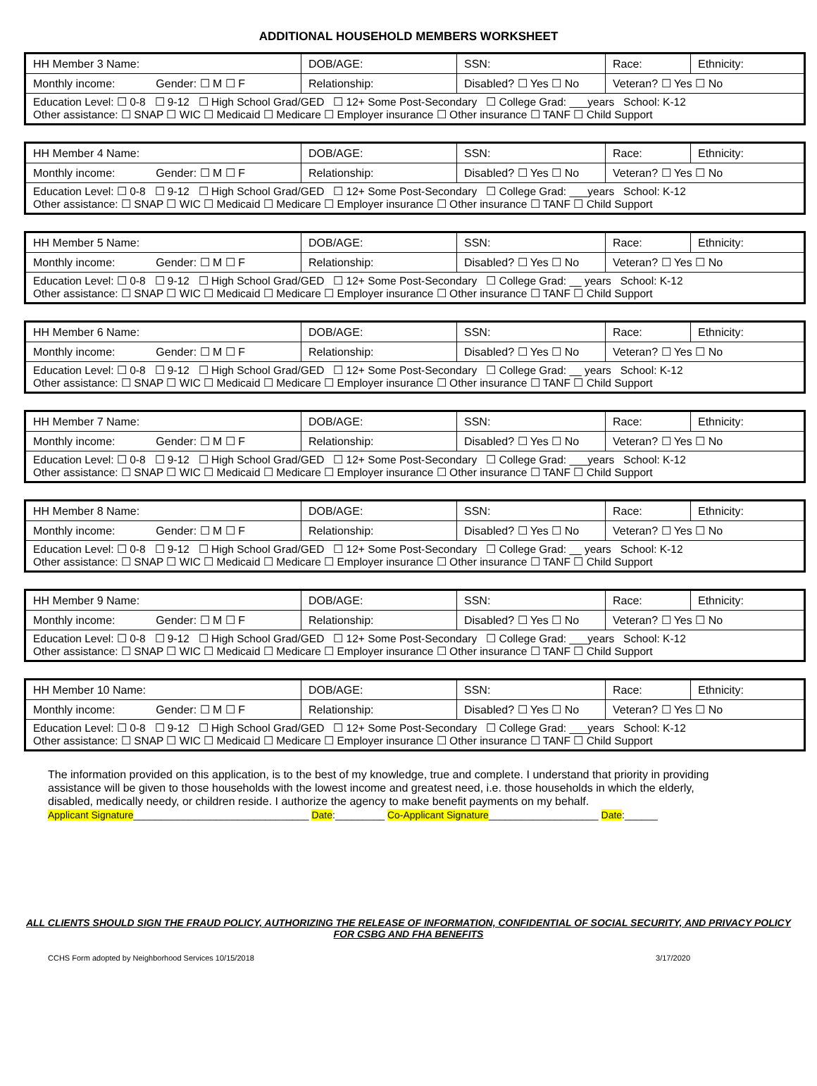ADDITIONAL HOUSEHOLD MEMBERS WORKSHEET
| HH Member 3 Name: | DOB/AGE: | SSN: | Race: | Ethnicity: |
| Monthly income: Gender: ☐ M ☐ F | Relationship: | Disabled? ☐ Yes ☐ No | Veteran? ☐ Yes ☐ No | |
| Education Level: ☐ 0-8 ☐ 9-12 ☐ High School Grad/GED ☐ 12+ Some Post-Secondary ☐ College Grad: ___years School: K-12 Other assistance: ☐ SNAP ☐ WIC ☐ Medicaid ☐ Medicare ☐ Employer insurance ☐ Other insurance ☐ TANF ☐ Child Support | | | | |
| HH Member 4 Name: | DOB/AGE: | SSN: | Race: | Ethnicity: |
| Monthly income: Gender: ☐ M ☐ F | Relationship: | Disabled? ☐ Yes ☐ No | Veteran? ☐ Yes ☐ No | |
| Education Level: ☐ 0-8 ☐ 9-12 ☐ High School Grad/GED ☐ 12+ Some Post-Secondary ☐ College Grad: ___years School: K-12 Other assistance: ☐ SNAP ☐ WIC ☐ Medicaid ☐ Medicare ☐ Employer insurance ☐ Other insurance ☐ TANF ☐ Child Support | | | | |
| HH Member 5 Name: | DOB/AGE: | SSN: | Race: | Ethnicity: |
| Monthly income: Gender: ☐ M ☐ F | Relationship: | Disabled? ☐ Yes ☐ No | Veteran? ☐ Yes ☐ No | |
| Education Level: ☐ 0-8 ☐ 9-12 ☐ High School Grad/GED ☐ 12+ Some Post-Secondary ☐ College Grad: __ years School: K-12 Other assistance: ☐ SNAP ☐ WIC ☐ Medicaid ☐ Medicare ☐ Employer insurance ☐ Other insurance ☐ TANF ☐ Child Support | | | | |
| HH Member 6 Name: | DOB/AGE: | SSN: | Race: | Ethnicity: |
| Monthly income: Gender: ☐ M ☐ F | Relationship: | Disabled? ☐ Yes ☐ No | Veteran? ☐ Yes ☐ No | |
| Education Level: ☐ 0-8 ☐ 9-12 ☐ High School Grad/GED ☐ 12+ Some Post-Secondary ☐ College Grad: __ years School: K-12 Other assistance: ☐ SNAP ☐ WIC ☐ Medicaid ☐ Medicare ☐ Employer insurance ☐ Other insurance ☐ TANF ☐ Child Support | | | | |
| HH Member 7 Name: | DOB/AGE: | SSN: | Race: | Ethnicity: |
| Monthly income: Gender: ☐ M ☐ F | Relationship: | Disabled? ☐ Yes ☐ No | Veteran? ☐ Yes ☐ No | |
| Education Level: ☐ 0-8 ☐ 9-12 ☐ High School Grad/GED ☐ 12+ Some Post-Secondary ☐ College Grad: ___years School: K-12 Other assistance: ☐ SNAP ☐ WIC ☐ Medicaid ☐ Medicare ☐ Employer insurance ☐ Other insurance ☐ TANF ☐ Child Support | | | | |
| HH Member 8 Name: | DOB/AGE: | SSN: | Race: | Ethnicity: |
| Monthly income: Gender: ☐ M ☐ F | Relationship: | Disabled? ☐ Yes ☐ No | Veteran? ☐ Yes ☐ No | |
| Education Level: ☐ 0-8 ☐ 9-12 ☐ High School Grad/GED ☐ 12+ Some Post-Secondary ☐ College Grad: __ years School: K-12 Other assistance: ☐ SNAP ☐ WIC ☐ Medicaid ☐ Medicare ☐ Employer insurance ☐ Other insurance ☐ TANF ☐ Child Support | | | | |
| HH Member 9 Name: | DOB/AGE: | SSN: | Race: | Ethnicity: |
| Monthly income: Gender: ☐ M ☐ F | Relationship: | Disabled? ☐ Yes ☐ No | Veteran? ☐ Yes ☐ No | |
| Education Level: ☐ 0-8 ☐ 9-12 ☐ High School Grad/GED ☐ 12+ Some Post-Secondary ☐ College Grad: ___years School: K-12 Other assistance: ☐ SNAP ☐ WIC ☐ Medicaid ☐ Medicare ☐ Employer insurance ☐ Other insurance ☐ TANF ☐ Child Support | | | | |
| HH Member 10 Name: | DOB/AGE: | SSN: | Race: | Ethnicity: |
| Monthly income: Gender: ☐ M ☐ F | Relationship: | Disabled? ☐ Yes ☐ No | Veteran? ☐ Yes ☐ No | |
| Education Level: ☐ 0-8 ☐ 9-12 ☐ High School Grad/GED ☐ 12+ Some Post-Secondary ☐ College Grad: ___years School: K-12 Other assistance: ☐ SNAP ☐ WIC ☐ Medicaid ☐ Medicare ☐ Employer insurance ☐ Other insurance ☐ TANF ☐ Child Support | | | | |
The information provided on this application, is to the best of my knowledge, true and complete. I understand that priority in providing assistance will be given to those households with the lowest income and greatest need, i.e. those households in which the elderly, disabled, medically needy, or children reside. I authorize the agency to make benefit payments on my behalf.
Applicant Signature________________________________ Date:_________ Co-Applicant Signature____________________ Date:______
ALL CLIENTS SHOULD SIGN THE FRAUD POLICY, AUTHORIZING THE RELEASE OF INFORMATION, CONFIDENTIAL OF SOCIAL SECURITY, AND PRIVACY POLICY FOR CSBG AND FHA BENEFITS
CCHS Form adopted by Neighborhood Services 10/15/2018 3/17/2020